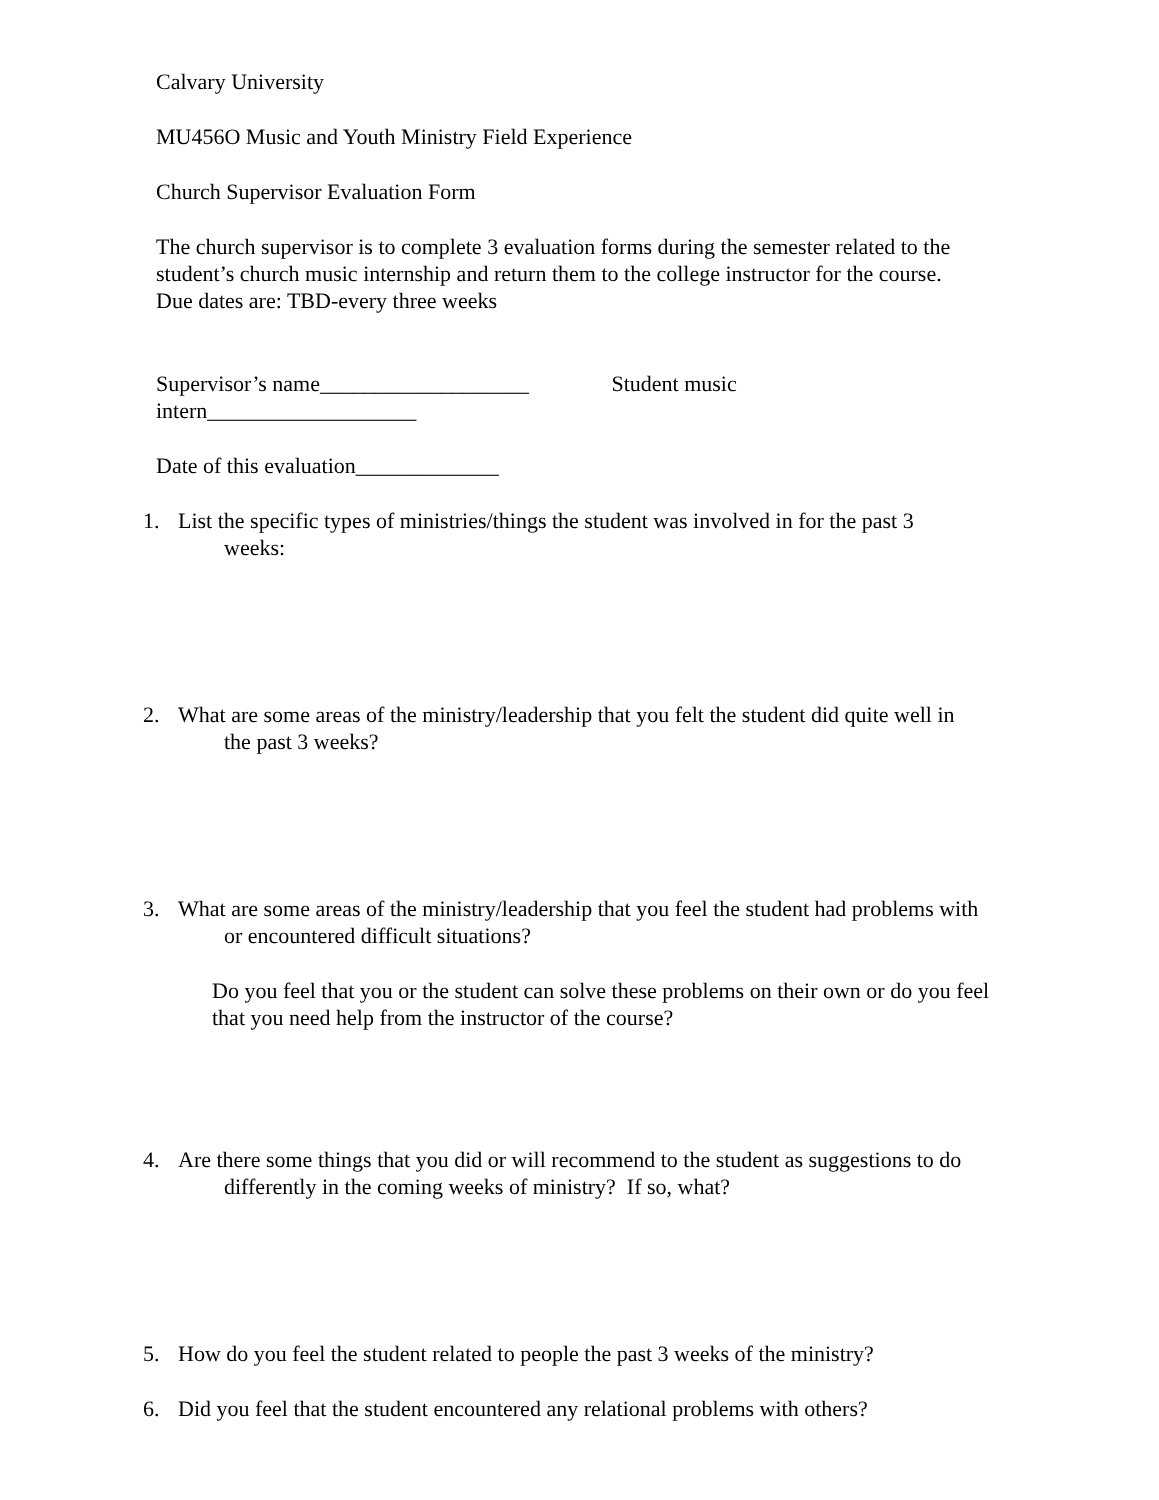Calvary University
MU456O Music and Youth Ministry Field Experience
Church Supervisor Evaluation Form
The church supervisor is to complete 3 evaluation forms during the semester related to the student’s church music internship and return them to the college instructor for the course.
Due dates are: TBD-every three weeks
Supervisor’s name___________________ Student music
intern___________________
Date of this evaluation_____________
1. List the specific types of ministries/things the student was involved in for the past 3
weeks:
2. What are some areas of the ministry/leadership that you felt the student did quite well in
the past 3 weeks?
3. What are some areas of the ministry/leadership that you feel the student had problems with
or encountered difficult situations?
Do you feel that you or the student can solve these problems on their own or do you feel that you need help from the instructor of the course?
4. Are there some things that you did or will recommend to the student as suggestions to do
differently in the coming weeks of ministry? If so, what?
5. How do you feel the student related to people the past 3 weeks of the ministry?
6. Did you feel that the student encountered any relational problems with others?